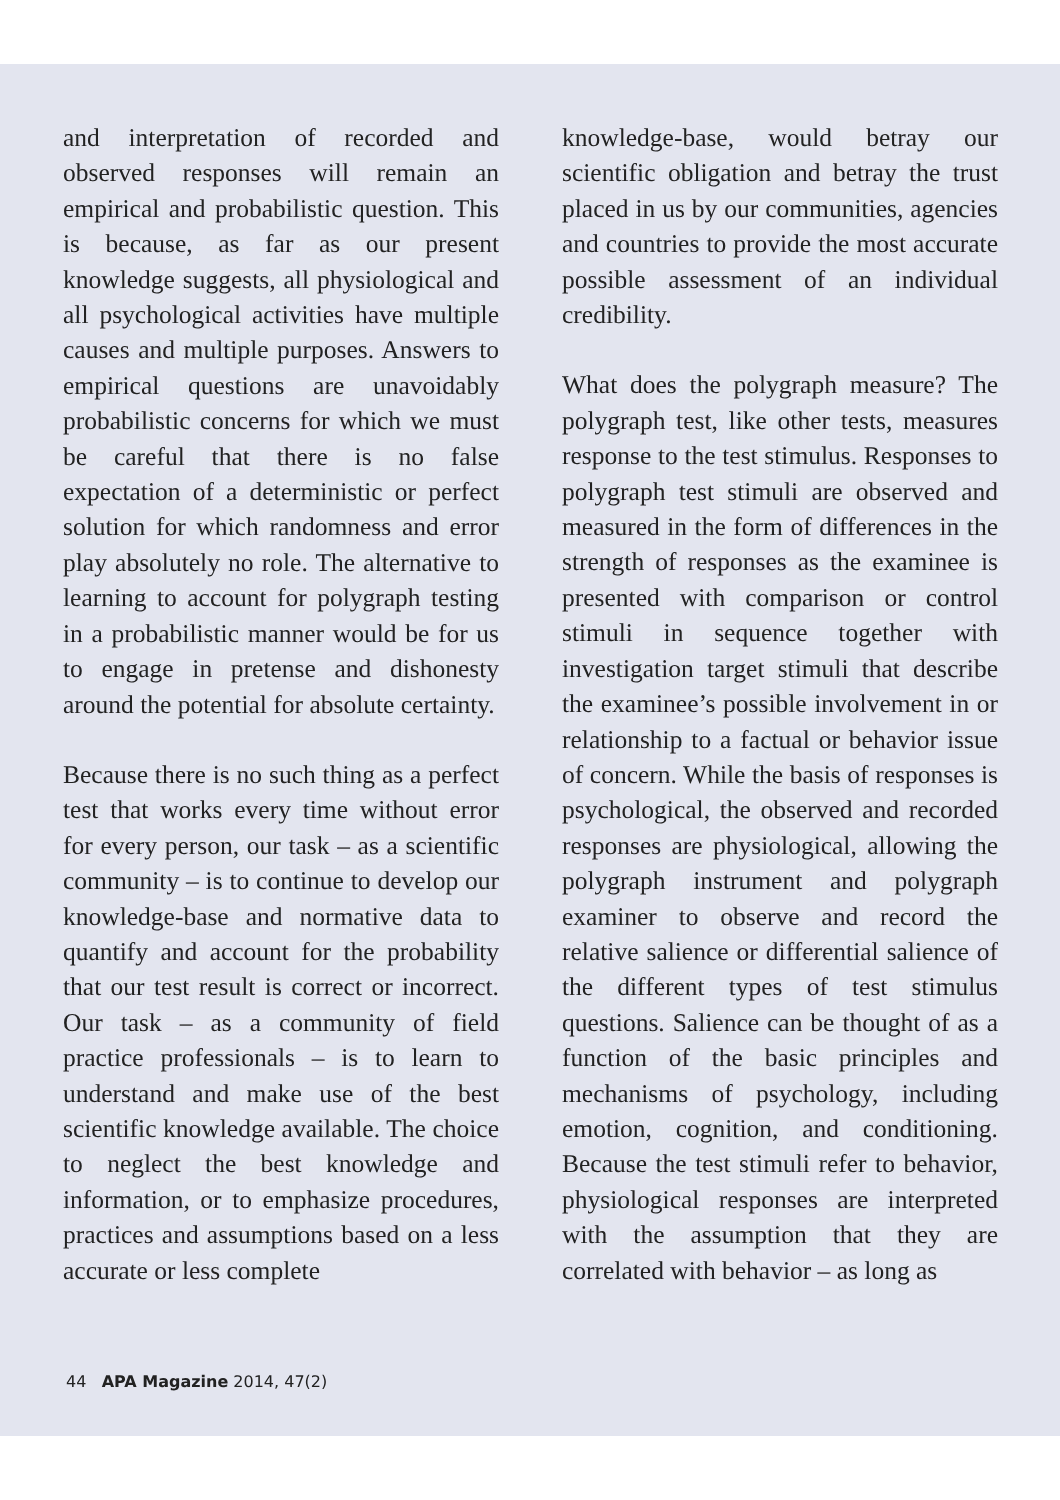and interpretation of recorded and observed responses will remain an empirical and probabilistic question. This is because, as far as our present knowledge suggests, all physiological and all psychological activities have multiple causes and multiple purposes. Answers to empirical questions are unavoidably probabilistic concerns for which we must be careful that there is no false expectation of a deterministic or perfect solution for which randomness and error play absolutely no role. The alternative to learning to account for polygraph testing in a probabilistic manner would be for us to engage in pretense and dishonesty around the potential for absolute certainty.
Because there is no such thing as a perfect test that works every time without error for every person, our task – as a scientific community – is to continue to develop our knowledge-base and normative data to quantify and account for the probability that our test result is correct or incorrect. Our task – as a community of field practice professionals – is to learn to understand and make use of the best scientific knowledge available. The choice to neglect the best knowledge and information, or to emphasize procedures, practices and assumptions based on a less accurate or less complete
knowledge-base, would betray our scientific obligation and betray the trust placed in us by our communities, agencies and countries to provide the most accurate possible assessment of an individual credibility.
What does the polygraph measure? The polygraph test, like other tests, measures response to the test stimulus. Responses to polygraph test stimuli are observed and measured in the form of differences in the strength of responses as the examinee is presented with comparison or control stimuli in sequence together with investigation target stimuli that describe the examinee’s possible involvement in or relationship to a factual or behavior issue of concern. While the basis of responses is psychological, the observed and recorded responses are physiological, allowing the polygraph instrument and polygraph examiner to observe and record the relative salience or differential salience of the different types of test stimulus questions. Salience can be thought of as a function of the basic principles and mechanisms of psychology, including emotion, cognition, and conditioning. Because the test stimuli refer to behavior, physiological responses are interpreted with the assumption that they are correlated with behavior – as long as
44 APA Magazine 2014, 47(2)